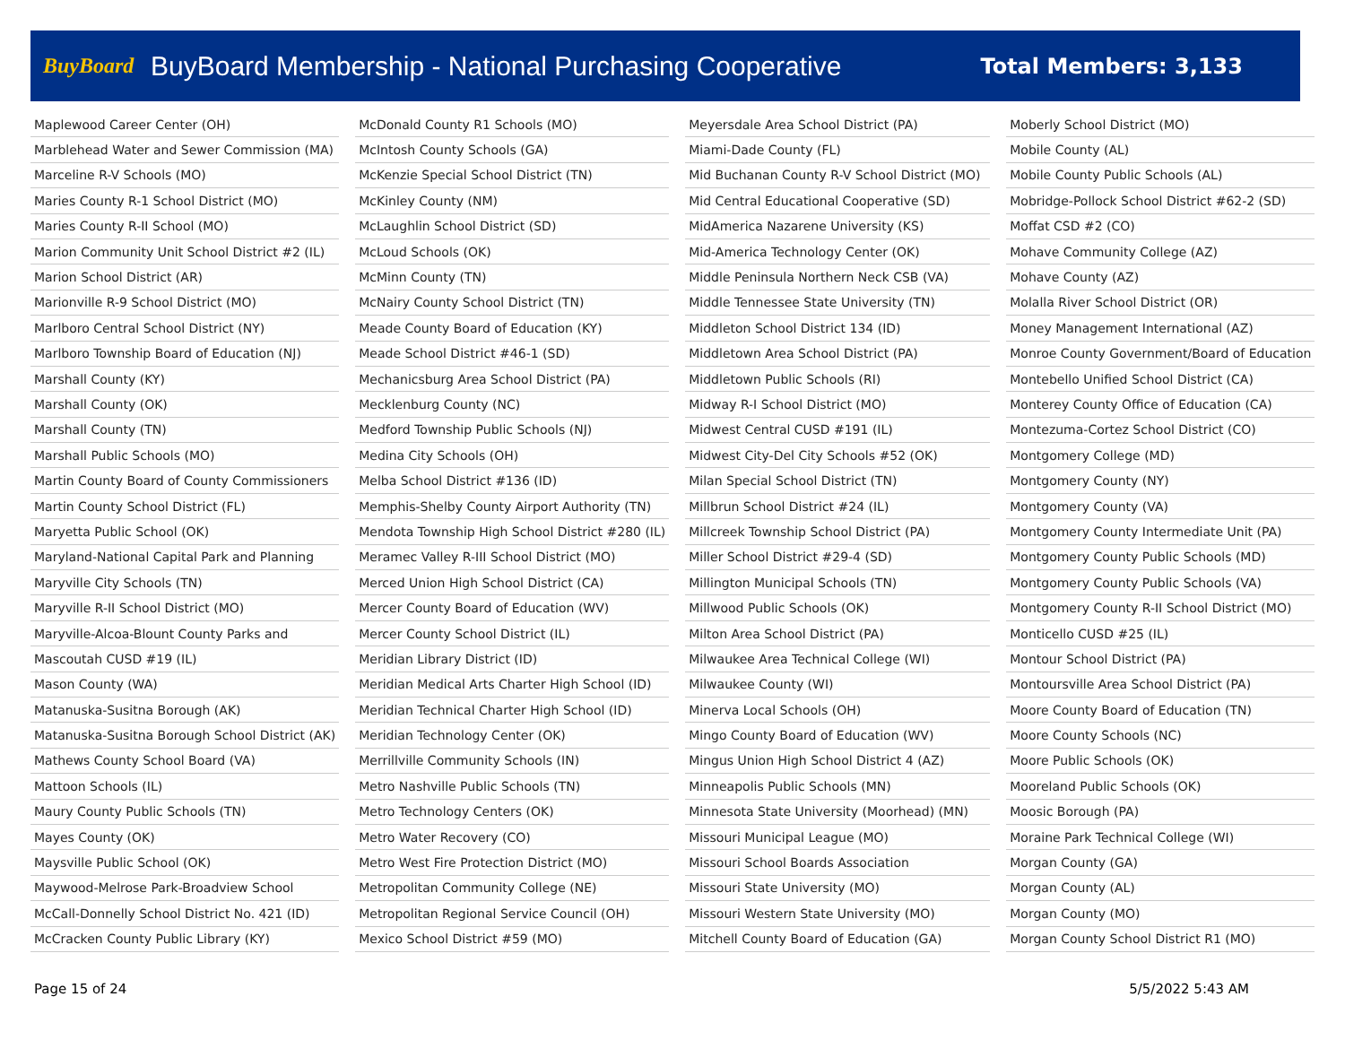BuyBoard
BuyBoard Membership - National Purchasing Cooperative
Total Members: 3,133
| Maplewood Career Center (OH) |
| Marblehead Water and Sewer Commission (MA) |
| Marceline R-V Schools (MO) |
| Maries County R-1 School District (MO) |
| Maries County R-II School (MO) |
| Marion Community Unit School District #2 (IL) |
| Marion School District (AR) |
| Marionville R-9 School District (MO) |
| Marlboro Central School District (NY) |
| Marlboro Township Board of Education (NJ) |
| Marshall County (KY) |
| Marshall County (OK) |
| Marshall County (TN) |
| Marshall Public Schools (MO) |
| Martin County Board of County Commissioners |
| Martin County School District (FL) |
| Maryetta Public School (OK) |
| Maryland-National Capital Park and Planning |
| Maryville City Schools (TN) |
| Maryville R-II School District (MO) |
| Maryville-Alcoa-Blount County Parks and |
| Mascoutah CUSD #19 (IL) |
| Mason County (WA) |
| Matanuska-Susitna Borough (AK) |
| Matanuska-Susitna Borough School District (AK) |
| Mathews County School Board (VA) |
| Mattoon Schools (IL) |
| Maury County Public Schools (TN) |
| Mayes County (OK) |
| Maysville Public School (OK) |
| Maywood-Melrose Park-Broadview School |
| McCall-Donnelly School District No. 421 (ID) |
| McCracken County Public Library (KY) |
| McDonald County R1 Schools (MO) |
| McIntosh County Schools (GA) |
| McKenzie Special School District (TN) |
| McKinley County (NM) |
| McLaughlin School District (SD) |
| McLoud Schools (OK) |
| McMinn County (TN) |
| McNairy County School District (TN) |
| Meade County Board of Education (KY) |
| Meade School District #46-1 (SD) |
| Mechanicsburg Area School District (PA) |
| Mecklenburg County (NC) |
| Medford Township Public Schools (NJ) |
| Medina City Schools (OH) |
| Melba School District #136 (ID) |
| Memphis-Shelby County Airport Authority (TN) |
| Mendota Township High School District #280 (IL) |
| Meramec Valley R-III School District (MO) |
| Merced Union High School District (CA) |
| Mercer County Board of Education (WV) |
| Mercer County School District (IL) |
| Meridian Library District (ID) |
| Meridian Medical Arts Charter High School (ID) |
| Meridian Technical Charter High School (ID) |
| Meridian Technology Center (OK) |
| Merrillville Community Schools (IN) |
| Metro Nashville Public Schools (TN) |
| Metro Technology Centers (OK) |
| Metro Water Recovery (CO) |
| Metro West Fire Protection District (MO) |
| Metropolitan Community College (NE) |
| Metropolitan Regional Service Council (OH) |
| Mexico School District #59 (MO) |
| Meyersdale Area School District (PA) |
| Miami-Dade County (FL) |
| Mid Buchanan County R-V School District (MO) |
| Mid Central Educational Cooperative (SD) |
| MidAmerica Nazarene University (KS) |
| Mid-America Technology Center (OK) |
| Middle Peninsula Northern Neck CSB (VA) |
| Middle Tennessee State University (TN) |
| Middleton School District 134 (ID) |
| Middletown Area School District (PA) |
| Middletown Public Schools (RI) |
| Midway R-I School District (MO) |
| Midwest Central CUSD #191 (IL) |
| Midwest City-Del City Schools #52 (OK) |
| Milan Special School District (TN) |
| Millbrun School District #24 (IL) |
| Millcreek Township School District (PA) |
| Miller School District #29-4 (SD) |
| Millington Municipal Schools (TN) |
| Millwood Public Schools (OK) |
| Milton Area School District (PA) |
| Milwaukee Area Technical College (WI) |
| Milwaukee County (WI) |
| Minerva Local Schools (OH) |
| Mingo County Board of Education (WV) |
| Mingus Union High School District 4 (AZ) |
| Minneapolis Public Schools (MN) |
| Minnesota State University (Moorhead) (MN) |
| Missouri Municipal League (MO) |
| Missouri School Boards Association |
| Missouri State University (MO) |
| Missouri Western State University (MO) |
| Mitchell County Board of Education (GA) |
| Moberly School District (MO) |
| Mobile County (AL) |
| Mobile County Public Schools (AL) |
| Mobridge-Pollock School District #62-2 (SD) |
| Moffat CSD #2 (CO) |
| Mohave Community College (AZ) |
| Mohave County (AZ) |
| Molalla River School District (OR) |
| Money Management International (AZ) |
| Monroe County Government/Board of Education |
| Montebello Unified School District (CA) |
| Monterey County Office of Education (CA) |
| Montezuma-Cortez School District (CO) |
| Montgomery College (MD) |
| Montgomery County (NY) |
| Montgomery County (VA) |
| Montgomery County Intermediate Unit (PA) |
| Montgomery County Public Schools (MD) |
| Montgomery County Public Schools (VA) |
| Montgomery County R-II School District (MO) |
| Monticello CUSD #25 (IL) |
| Montour School District (PA) |
| Montoursville Area School District (PA) |
| Moore County Board of Education (TN) |
| Moore County Schools (NC) |
| Moore Public Schools (OK) |
| Mooreland Public Schools (OK) |
| Moosic Borough (PA) |
| Moraine Park Technical College (WI) |
| Morgan County (GA) |
| Morgan County (AL) |
| Morgan County (MO) |
| Morgan County School District R1 (MO) |
Page 15 of 24 5/5/2022 5:43 AM